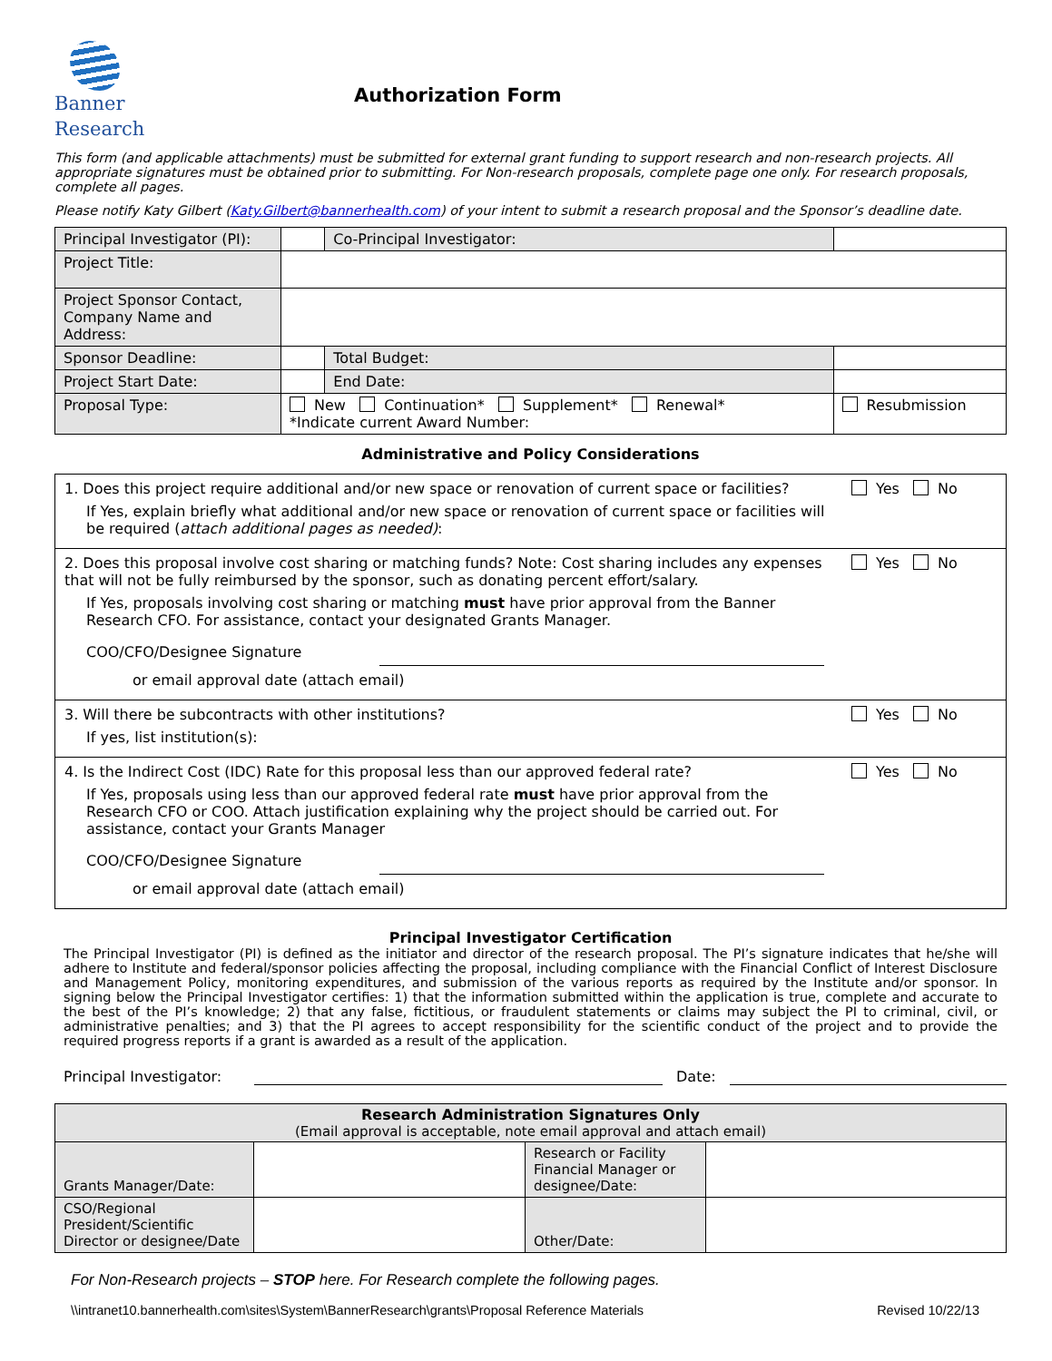Banner
Research
Authorization Form
This form (and applicable attachments) must be submitted for external grant funding to support research and non-research projects. All appropriate signatures must be obtained prior to submitting. For Non-research proposals, complete page one only. For research proposals, complete all pages.
Please notify Katy Gilbert (Katy.Gilbert@bannerhealth.com) of your intent to submit a research proposal and the Sponsor’s deadline date.
| Principal Investigator (PI): | | Co-Principal Investigator: | | |
| Project Title: | | | | |
| Project Sponsor Contact, Company Name and Address: | | | | |
| Sponsor Deadline: | | Total Budget: | | |
| Project Start Date: | | End Date: | | |
| Proposal Type: | New Continuation* Supplement* Renewal* *Indicate current Award Number: | | | Resubmission |
Administrative and Policy Considerations
| 1. Does this project require additional and/or new space or renovation of current space or facilities? If Yes, explain briefly what additional and/or new space or renovation of current space or facilities will be required ( attach additional pages as needed) : | Yes No |
| 2. Does this proposal involve cost sharing or matching funds? Note: Cost sharing includes any expenses that will not be fully reimbursed by the sponsor, such as donating percent effort/salary. If Yes, proposals involving cost sharing or matching must have prior approval from the Banner Research CFO. For assistance, contact your designated Grants Manager. COO/CFO/Designee Signature or email approval date (attach email) | Yes No |
| 3. Will there be subcontracts with other institutions? If yes, list institution(s): | Yes No |
| 4. Is the Indirect Cost (IDC) Rate for this proposal less than our approved federal rate? If Yes, proposals using less than our approved federal rate must have prior approval from the Research CFO or COO. Attach justification explaining why the project should be carried out. For assistance, contact your Grants Manager COO/CFO/Designee Signature or email approval date (attach email) | Yes No |
Principal Investigator Certification
The Principal Investigator (PI) is defined as the initiator and director of the research proposal. The PI’s signature indicates that he/she will adhere to Institute and federal/sponsor policies affecting the proposal, including compliance with the Financial Conflict of Interest Disclosure and Management Policy, monitoring expenditures, and submission of the various reports as required by the Institute and/or sponsor. In signing below the Principal Investigator certifies: 1) that the information submitted within the application is true, complete and accurate to the best of the PI’s knowledge; 2) that any false, fictitious, or fraudulent statements or claims may subject the PI to criminal, civil, or administrative penalties; and 3) that the PI agrees to accept responsibility for the scientific conduct of the project and to provide the required progress reports if a grant is awarded as a result of the application.
Principal Investigator: Date:
| Research Administration Signatures Only (Email approval is acceptable, note email approval and attach email) | | | |
| Grants Manager/Date: | | Research or Facility Financial Manager or designee/Date: | |
| CSO/Regional President/Scientific Director or designee/Date | | Other/Date: | |
For Non-Research projects – STOP here. For Research complete the following pages.
\\intranet10.bannerhealth.com\sites\System\BannerResearch\grants\Proposal Reference Materials Revised 10/22/13